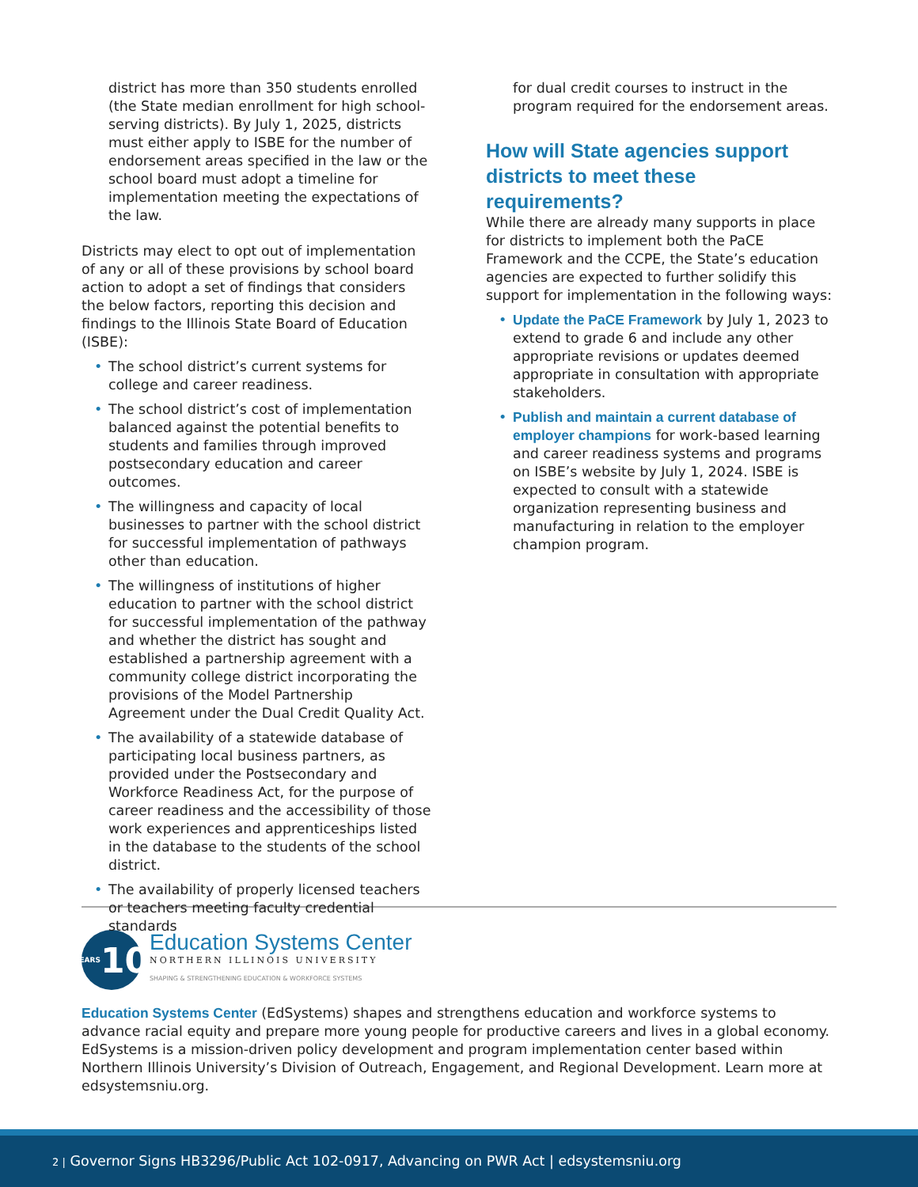district has more than 350 students enrolled (the State median enrollment for high school-serving districts). By July 1, 2025, districts must either apply to ISBE for the number of endorsement areas specified in the law or the school board must adopt a timeline for implementation meeting the expectations of the law.
Districts may elect to opt out of implementation of any or all of these provisions by school board action to adopt a set of findings that considers the below factors, reporting this decision and findings to the Illinois State Board of Education (ISBE):
• The school district’s current systems for college and career readiness.
• The school district’s cost of implementation balanced against the potential benefits to students and families through improved postsecondary education and career outcomes.
• The willingness and capacity of local businesses to partner with the school district for successful implementation of pathways other than education.
• The willingness of institutions of higher education to partner with the school district for successful implementation of the pathway and whether the district has sought and established a partnership agreement with a community college district incorporating the provisions of the Model Partnership Agreement under the Dual Credit Quality Act.
• The availability of a statewide database of participating local business partners, as provided under the Postsecondary and Workforce Readiness Act, for the purpose of career readiness and the accessibility of those work experiences and apprenticeships listed in the database to the students of the school district.
• The availability of properly licensed teachers or teachers meeting faculty credential standards
for dual credit courses to instruct in the program required for the endorsement areas.
How will State agencies support districts to meet these requirements?
While there are already many supports in place for districts to implement both the PaCE Framework and the CCPE, the State’s education agencies are expected to further solidify this support for implementation in the following ways:
• Update the PaCE Framework by July 1, 2023 to extend to grade 6 and include any other appropriate revisions or updates deemed appropriate in consultation with appropriate stakeholders.
• Publish and maintain a current database of employer champions for work-based learning and career readiness systems and programs on ISBE’s website by July 1, 2024. ISBE is expected to consult with a statewide organization representing business and manufacturing in relation to the employer champion program.
YEARS 10
Education Systems Center
NORTHERN ILLINOIS UNIVERSITY
SHAPING & STRENGTHENING EDUCATION & WORKFORCE SYSTEMS
Education Systems Center (EdSystems) shapes and strengthens education and workforce systems to advance racial equity and prepare more young people for productive careers and lives in a global economy. EdSystems is a mission-driven policy development and program implementation center based within Northern Illinois University’s Division of Outreach, Engagement, and Regional Development. Learn more at edsystemsniu.org.
2 | Governor Signs HB3296/Public Act 102-0917, Advancing on PWR Act | edsystemsniu.org